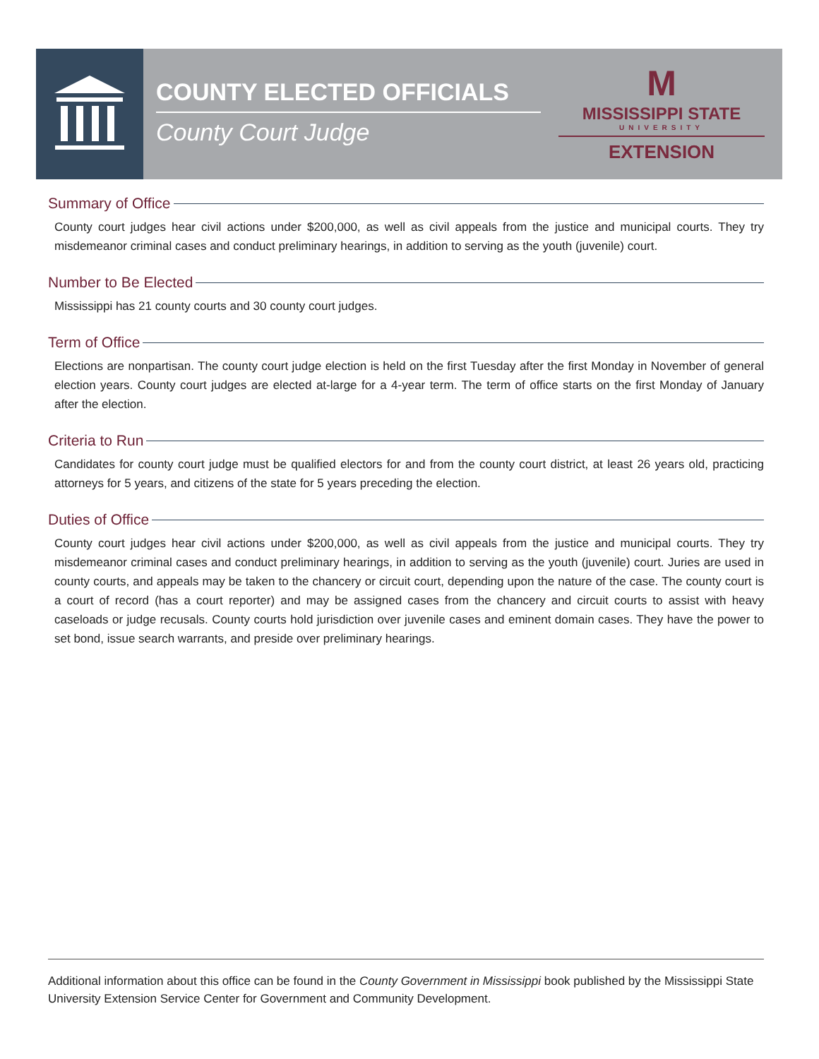COUNTY ELECTED OFFICIALS
County Court Judge
M
MISSISSIPPI STATE
UNIVERSITY
EXTENSION
Summary of Office
County court judges hear civil actions under $200,000, as well as civil appeals from the justice and municipal courts. They try misdemeanor criminal cases and conduct preliminary hearings, in addition to serving as the youth (juvenile) court.
Number to Be Elected
Mississippi has 21 county courts and 30 county court judges.
Term of Office
Elections are nonpartisan. The county court judge election is held on the first Tuesday after the first Monday in November of general election years. County court judges are elected at-large for a 4-year term. The term of office starts on the first Monday of January after the election.
Criteria to Run
Candidates for county court judge must be qualified electors for and from the county court district, at least 26 years old, practicing attorneys for 5 years, and citizens of the state for 5 years preceding the election.
Duties of Office
County court judges hear civil actions under $200,000, as well as civil appeals from the justice and municipal courts. They try misdemeanor criminal cases and conduct preliminary hearings, in addition to serving as the youth (juvenile) court. Juries are used in county courts, and appeals may be taken to the chancery or circuit court, depending upon the nature of the case. The county court is a court of record (has a court reporter) and may be assigned cases from the chancery and circuit courts to assist with heavy caseloads or judge recusals. County courts hold jurisdiction over juvenile cases and eminent domain cases. They have the power to set bond, issue search warrants, and preside over preliminary hearings.
Additional information about this office can be found in the County Government in Mississippi book published by the Mississippi State University Extension Service Center for Government and Community Development.